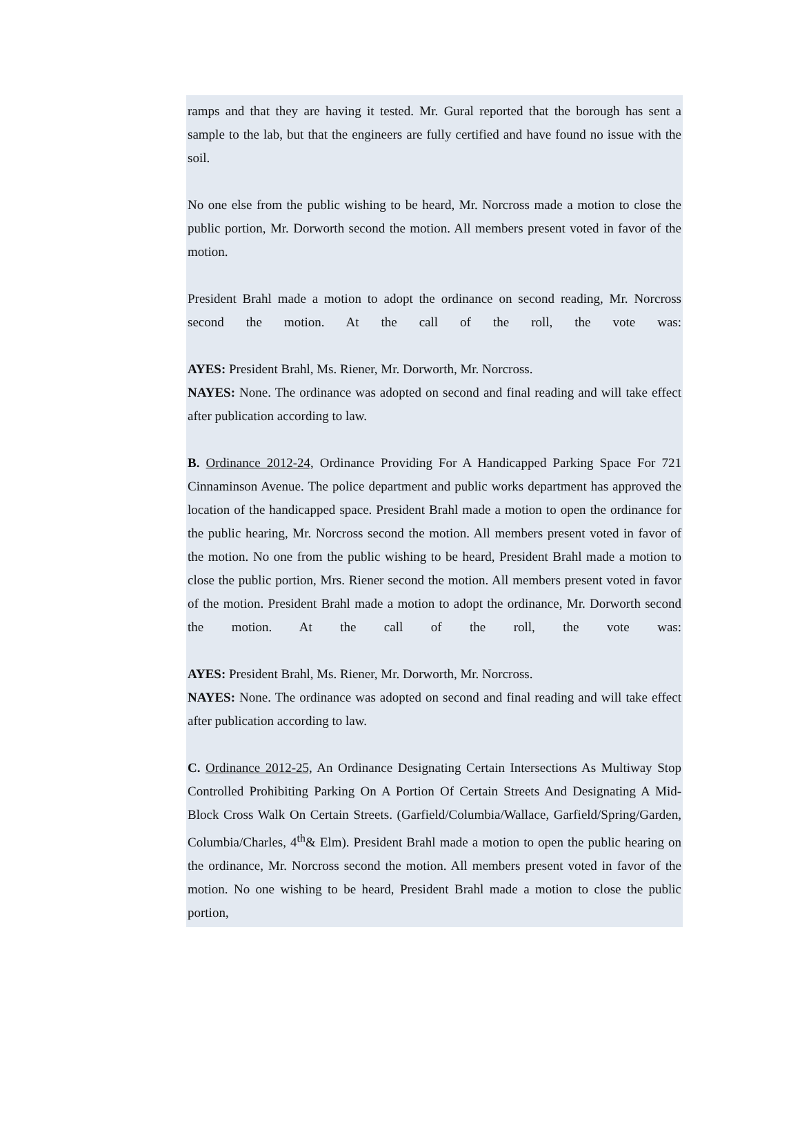ramps and that they are having it tested. Mr. Gural reported that the borough has sent a sample to the lab, but that the engineers are fully certified and have found no issue with the soil.
No one else from the public wishing to be heard, Mr. Norcross made a motion to close the public portion, Mr. Dorworth second the motion. All members present voted in favor of the motion.
President Brahl made a motion to adopt the ordinance on second reading, Mr. Norcross second the motion. At the call of the roll, the vote was:
AYES: President Brahl, Ms. Riener, Mr. Dorworth, Mr. Norcross.
NAYES: None. The ordinance was adopted on second and final reading and will take effect after publication according to law.
B. Ordinance 2012-24, Ordinance Providing For A Handicapped Parking Space For 721 Cinnaminson Avenue. The police department and public works department has approved the location of the handicapped space. President Brahl made a motion to open the ordinance for the public hearing, Mr. Norcross second the motion. All members present voted in favor of the motion. No one from the public wishing to be heard, President Brahl made a motion to close the public portion, Mrs. Riener second the motion. All members present voted in favor of the motion. President Brahl made a motion to adopt the ordinance, Mr. Dorworth second the motion. At the call of the roll, the vote was:
AYES: President Brahl, Ms. Riener, Mr. Dorworth, Mr. Norcross.
NAYES: None. The ordinance was adopted on second and final reading and will take effect after publication according to law.
C. Ordinance 2012-25, An Ordinance Designating Certain Intersections As Multiway Stop Controlled Prohibiting Parking On A Portion Of Certain Streets And Designating A Mid-Block Cross Walk On Certain Streets. (Garfield/Columbia/Wallace, Garfield/Spring/Garden, Columbia/Charles, 4<sup>th</sup>& Elm). President Brahl made a motion to open the public hearing on the ordinance, Mr. Norcross second the motion. All members present voted in favor of the motion. No one wishing to be heard, President Brahl made a motion to close the public portion,